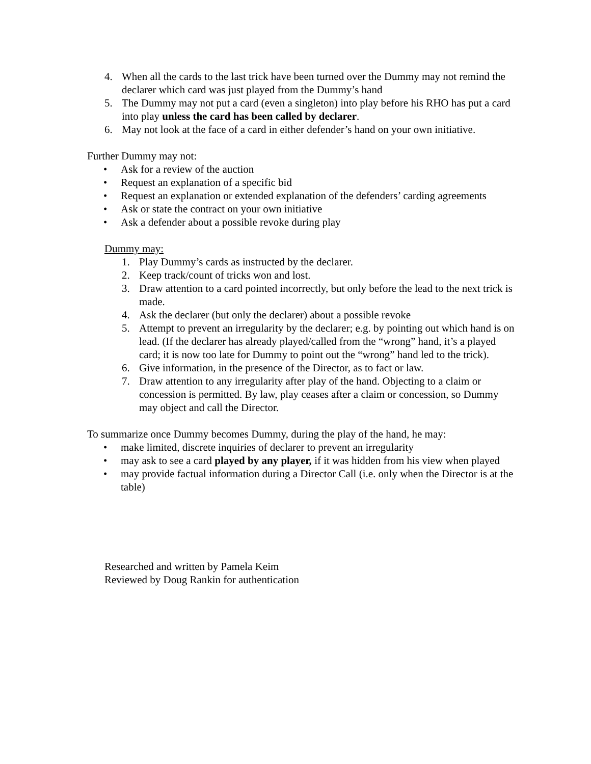4. When all the cards to the last trick have been turned over the Dummy may not remind the declarer which card was just played from the Dummy’s hand
5. The Dummy may not put a card (even a singleton) into play before his RHO has put a card into play unless the card has been called by declarer.
6. May not look at the face of a card in either defender’s hand on your own initiative.
Further Dummy may not:
• Ask for a review of the auction
• Request an explanation of a specific bid
• Request an explanation or extended explanation of the defenders’ carding agreements
• Ask or state the contract on your own initiative
• Ask a defender about a possible revoke during play
Dummy may:
1. Play Dummy’s cards as instructed by the declarer.
2. Keep track/count of tricks won and lost.
3. Draw attention to a card pointed incorrectly, but only before the lead to the next trick is made.
4. Ask the declarer (but only the declarer) about a possible revoke
5. Attempt to prevent an irregularity by the declarer; e.g. by pointing out which hand is on lead. (If the declarer has already played/called from the “wrong” hand, it’s a played card; it is now too late for Dummy to point out the “wrong” hand led to the trick).
6. Give information, in the presence of the Director, as to fact or law.
7. Draw attention to any irregularity after play of the hand. Objecting to a claim or concession is permitted. By law, play ceases after a claim or concession, so Dummy may object and call the Director.
To summarize once Dummy becomes Dummy, during the play of the hand, he may:
• make limited, discrete inquiries of declarer to prevent an irregularity
• may ask to see a card played by any player, if it was hidden from his view when played
• may provide factual information during a Director Call (i.e. only when the Director is at the table)
Researched and written by Pamela Keim
Reviewed by Doug Rankin for authentication